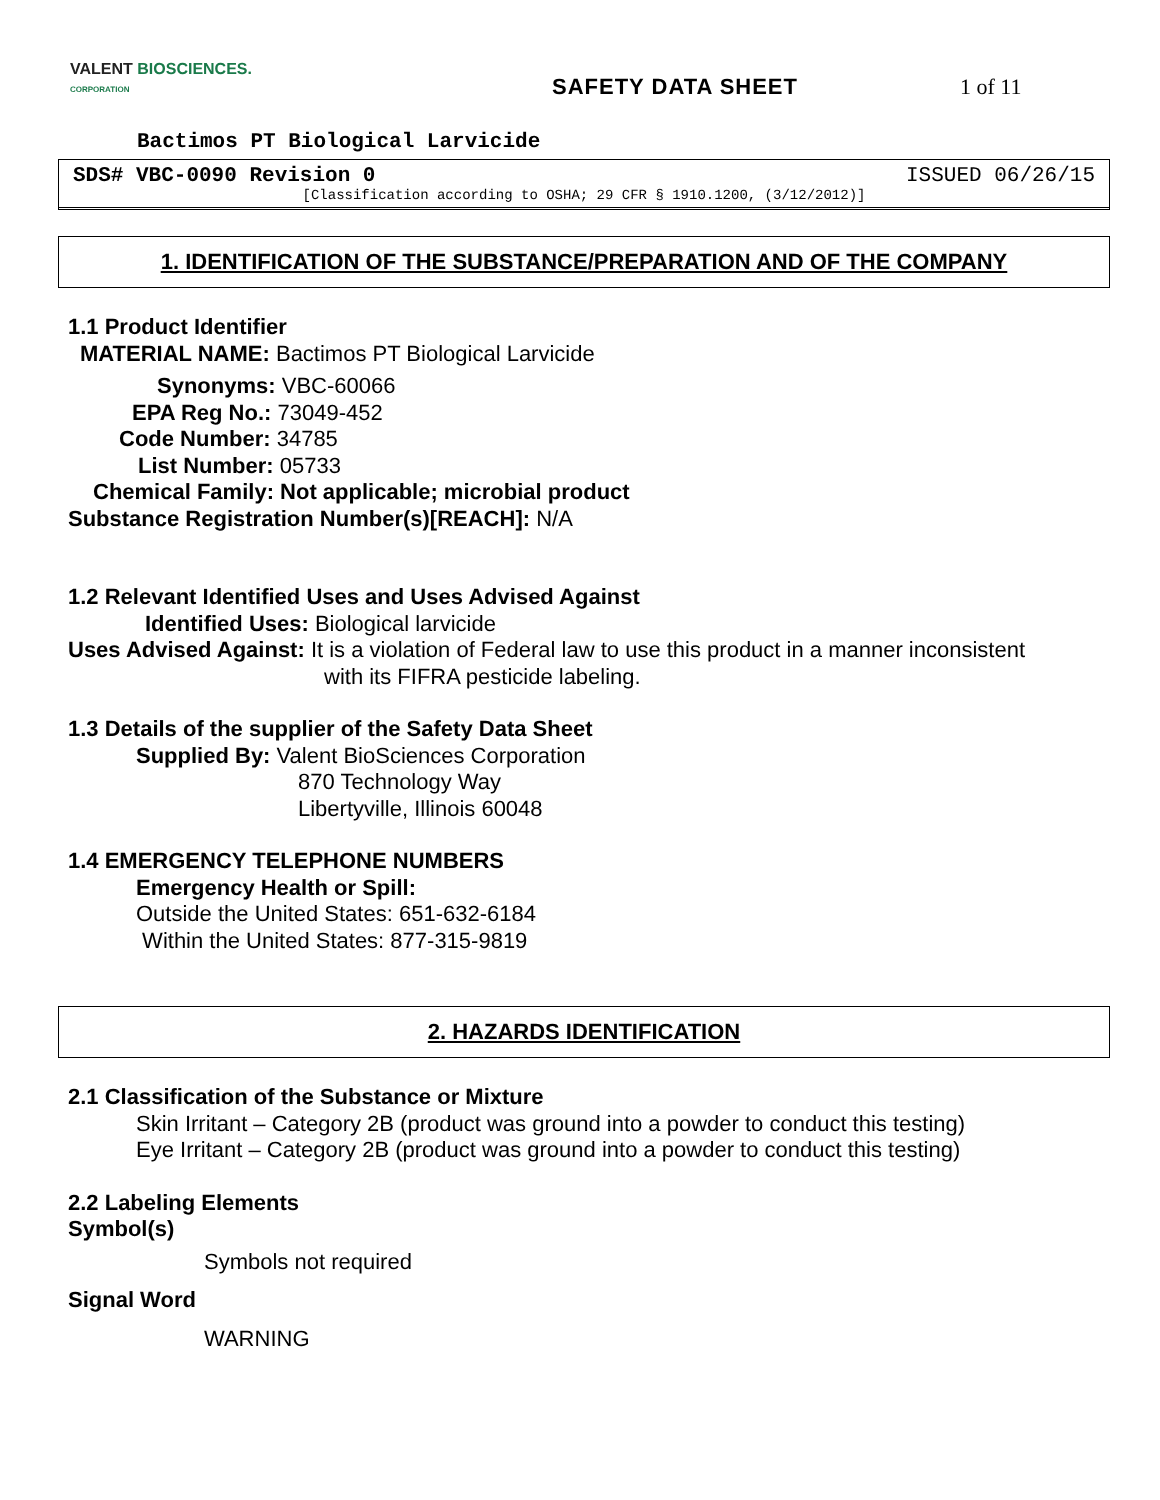VALENT BIOSCIENCES.
CORPORATION
SAFETY DATA SHEET 1 of 11
Bactimos PT Biological Larvicide
SDS# VBC-0090 Revision 0 ISSUED 06/26/15
[Classification according to OSHA; 29 CFR § 1910.1200, (3/12/2012)]
1. IDENTIFICATION OF THE SUBSTANCE/PREPARATION AND OF THE COMPANY
1.1 Product Identifier
MATERIAL NAME: Bactimos PT Biological Larvicide
Synonyms: VBC-60066
EPA Reg No.: 73049-452
Code Number: 34785
List Number: 05733
Chemical Family: Not applicable; microbial product
Substance Registration Number(s)[REACH]: N/A
1.2 Relevant Identified Uses and Uses Advised Against
Identified Uses: Biological larvicide
Uses Advised Against: It is a violation of Federal law to use this product in a manner inconsistent
with its FIFRA pesticide labeling.
1.3 Details of the supplier of the Safety Data Sheet
Supplied By: Valent BioSciences Corporation
870 Technology Way
Libertyville, Illinois 60048
1.4 EMERGENCY TELEPHONE NUMBERS
Emergency Health or Spill:
Outside the United States: 651-632-6184
Within the United States: 877-315-9819
2. HAZARDS IDENTIFICATION
2.1 Classification of the Substance or Mixture
Skin Irritant – Category 2B (product was ground into a powder to conduct this testing)
Eye Irritant – Category 2B (product was ground into a powder to conduct this testing)
2.2 Labeling Elements
Symbol(s)
Symbols not required
Signal Word
WARNING